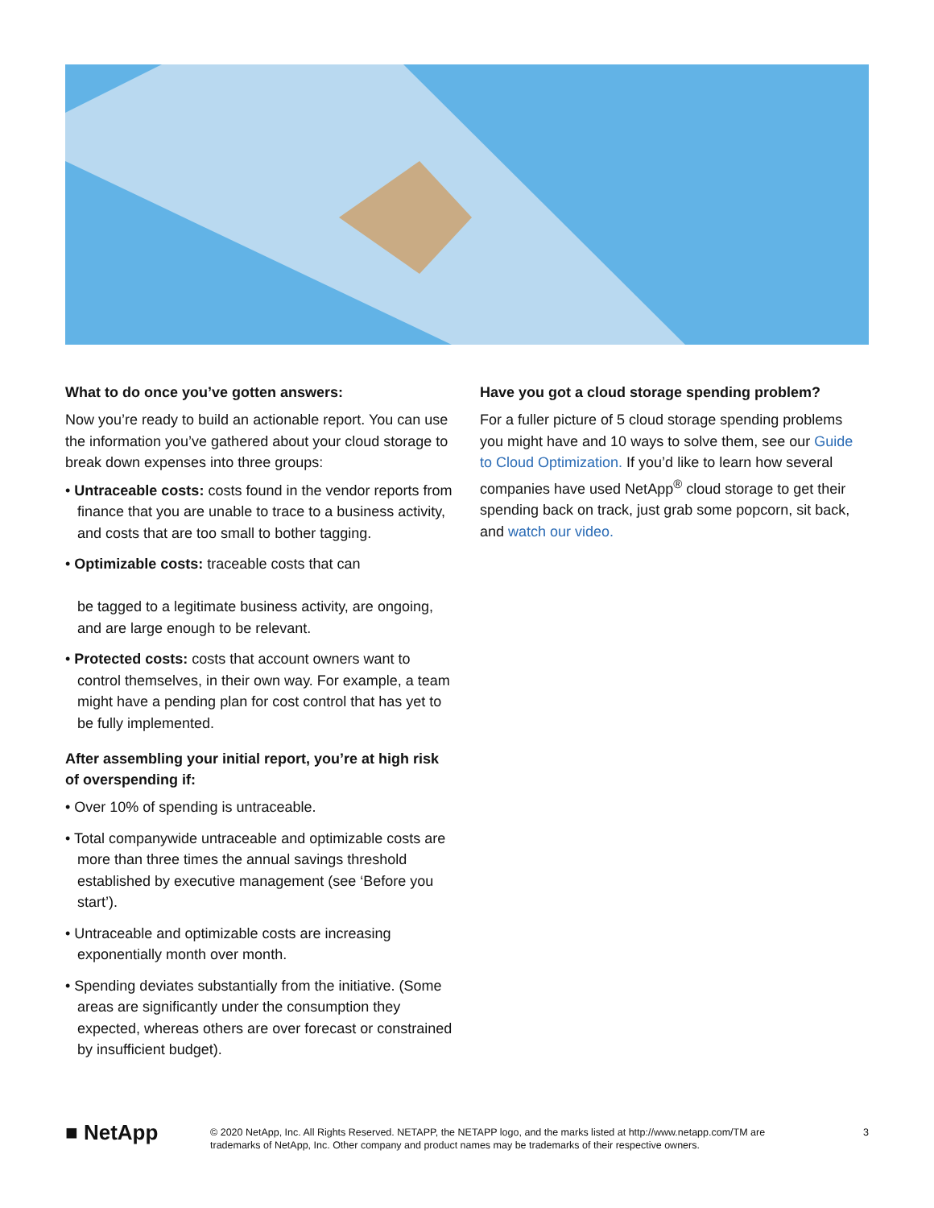What to do once you’ve gotten answers:
Now you’re ready to build an actionable report. You can use the information you’ve gathered about your cloud storage to break down expenses into three groups:
• Untraceable costs: costs found in the vendor reports from finance that you are unable to trace to a business activity, and costs that are too small to bother tagging.
• Optimizable costs: traceable costs that can
be tagged to a legitimate business activity, are ongoing, and are large enough to be relevant.
• Protected costs: costs that account owners want to control themselves, in their own way. For example, a team might have a pending plan for cost control that has yet to be fully implemented.
After assembling your initial report, you’re at high risk of overspending if:
• Over 10% of spending is untraceable.
• Total companywide untraceable and optimizable costs are more than three times the annual savings threshold established by executive management (see ‘Before you start’).
• Untraceable and optimizable costs are increasing exponentially month over month.
• Spending deviates substantially from the initiative. (Some areas are significantly under the consumption they expected, whereas others are over forecast or constrained by insufficient budget).
Have you got a cloud storage spending problem?
For a fuller picture of 5 cloud storage spending problems you might have and 10 ways to solve them, see our Guide to Cloud Optimization. If you’d like to learn how several companies have used NetApp<sup>®</sup> cloud storage to get their spending back on track, just grab some popcorn, sit back, and watch our video.
■ NetApp
© 2020 NetApp, Inc. All Rights Reserved. NETAPP, the NETAPP logo, and the marks listed at http://www.netapp.com/TM are trademarks of NetApp, Inc. Other company and product names may be trademarks of their respective owners.
3